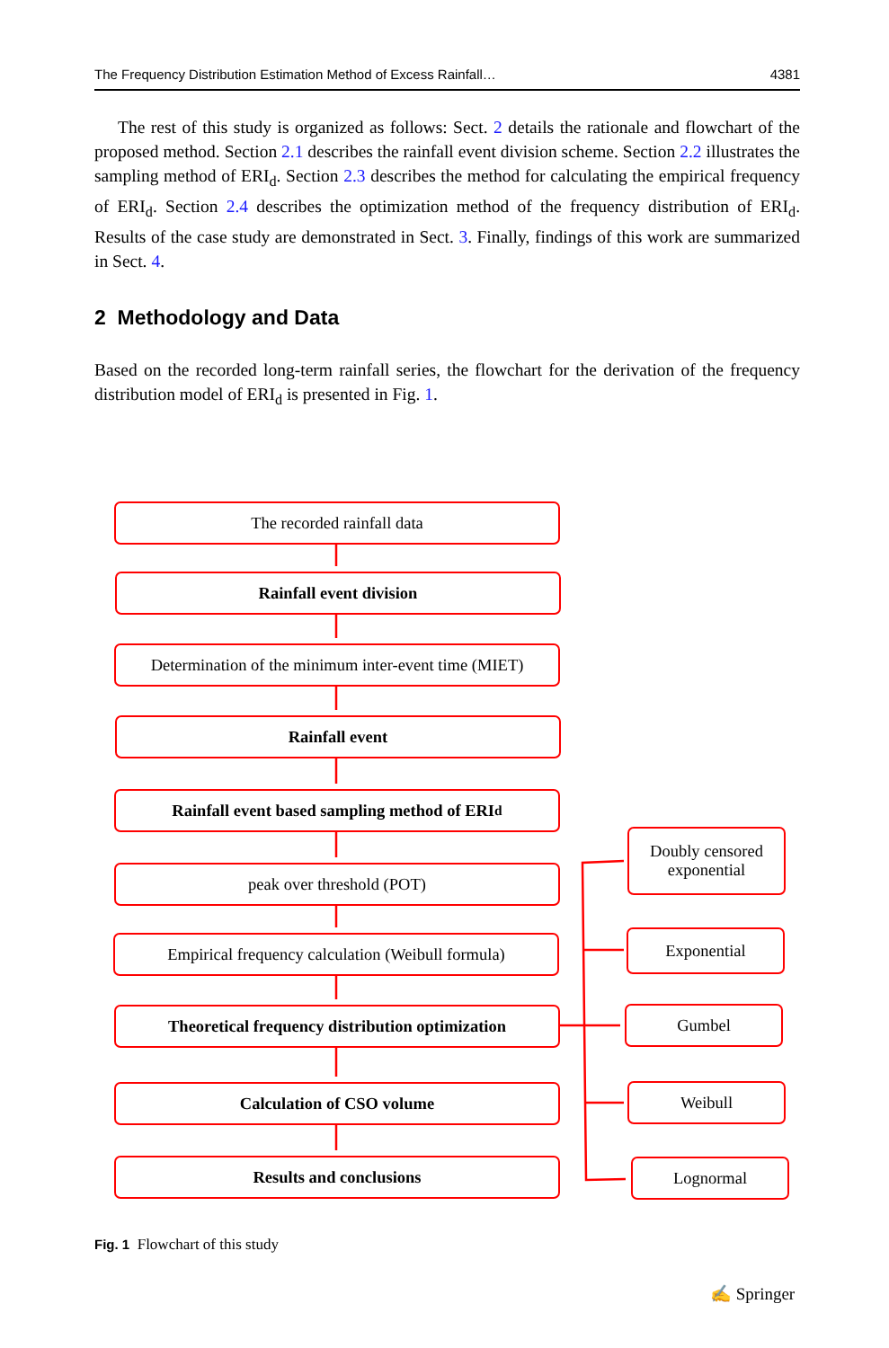The Frequency Distribution Estimation Method of Excess Rainfall… 4381
The rest of this study is organized as follows: Sect. 2 details the rationale and flowchart of the proposed method. Section 2.1 describes the rainfall event division scheme. Section 2.2 illustrates the sampling method of ERI<sub>d</sub>. Section 2.3 describes the method for calculating the empirical frequency of ERI<sub>d</sub>. Section 2.4 describes the optimization method of the frequency distribution of ERI<sub>d</sub>. Results of the case study are demonstrated in Sect. 3. Finally, findings of this work are summarized in Sect. 4.
2 Methodology and Data
Based on the recorded long-term rainfall series, the flowchart for the derivation of the frequency distribution model of ERI<sub>d</sub> is presented in Fig. 1.
The recorded rainfall data
Rainfall event division
Determination of the minimum inter-event time (MIET)
Rainfall event
Rainfall event based sampling method of ERI<sub>d</sub>
peak over threshold (POT)
Empirical frequency calculation (Weibull formula)
Theoretical frequency distribution optimization
Calculation of CSO volume
Results and conclusions
Doubly censored
exponential
Exponential
Gumbel
Weibull
Lognormal
Fig. 1 Flowchart of this study
✍ Springer